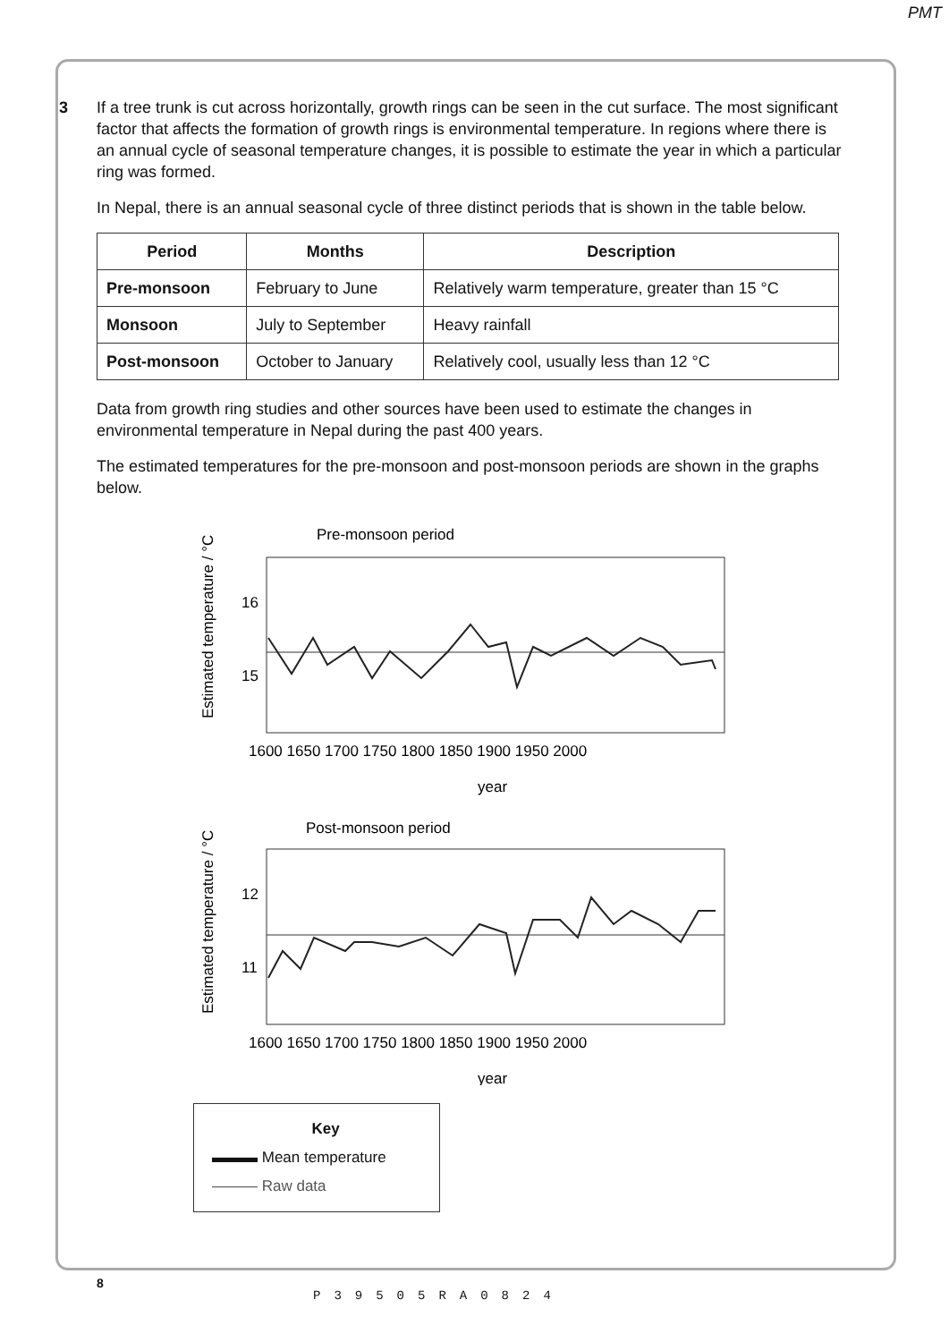PMT
3
If a tree trunk is cut across horizontally, growth rings can be seen in the cut surface. The most significant factor that affects the formation of growth rings is environmental temperature. In regions where there is an annual cycle of seasonal temperature changes, it is possible to estimate the year in which a particular ring was formed.
In Nepal, there is an annual seasonal cycle of three distinct periods that is shown in the table below.
| Period | Months | Description |
| --- | --- | --- |
| Pre-monsoon | February to June | Relatively warm temperature, greater than 15 °C |
| Monsoon | July to September | Heavy rainfall |
| Post-monsoon | October to January | Relatively cool, usually less than 12 °C |
Data from growth ring studies and other sources have been used to estimate the changes in environmental temperature in Nepal during the past 400 years.
The estimated temperatures for the pre-monsoon and post-monsoon periods are shown in the graphs below.
Pre-monsoon period
Estimated temperature / °C
16
15
1600 1650 1700 1750 1800 1850 1900 1950 2000
year
Post-monsoon period
Estimated temperature / °C
12
11
1600 1650 1700 1750 1800 1850 1900 1950 2000
year
Key
▬▬▬ Mean temperature
——— Raw data
8
P39505RA0824